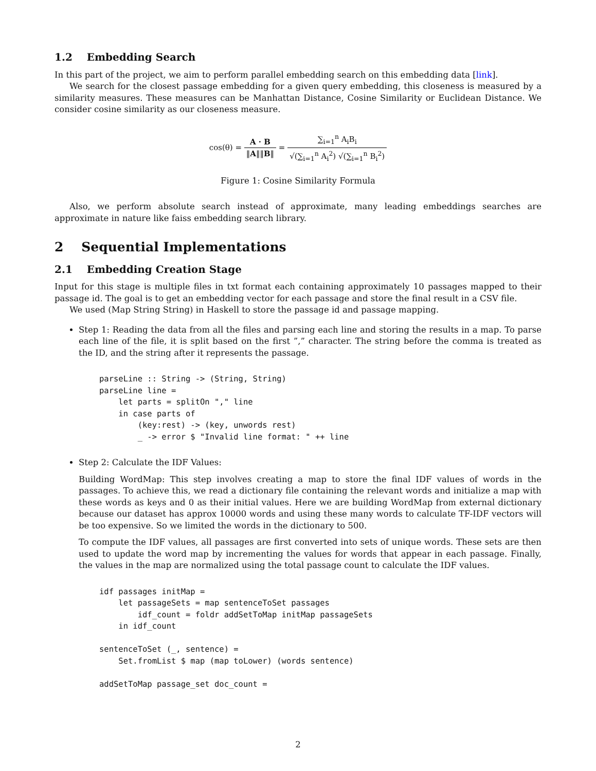1.2 Embedding Search
In this part of the project, we aim to perform parallel embedding search on this embedding data [link].
We search for the closest passage embedding for a given query embedding, this closeness is measured by a similarity measures. These measures can be Manhattan Distance, Cosine Similarity or Euclidean Distance. We consider cosine similarity as our closeness measure.
cos(θ) = A · B ‖A‖‖B‖ = ∑<sub>i=1</sub><sup>n</sup> A<sub>i</sub>B<sub>i</sub> √(∑<sub>i=1</sub><sup>n</sup> A<sub>i</sub><sup>2</sup>) √(∑<sub>i=1</sub><sup>n</sup> B<sub>i</sub><sup>2</sup>)
Figure 1: Cosine Similarity Formula
Also, we perform absolute search instead of approximate, many leading embeddings searches are approximate in nature like faiss embedding search library.
2 Sequential Implementations
2.1 Embedding Creation Stage
Input for this stage is multiple files in txt format each containing approximately 10 passages mapped to their passage id. The goal is to get an embedding vector for each passage and store the final result in a CSV file.
We used (Map String String) in Haskell to store the passage id and passage mapping.
Step 1: Reading the data from all the files and parsing each line and storing the results in a map. To parse each line of the file, it is split based on the first ”,” character. The string before the comma is treated as the ID, and the string after it represents the passage.
parseLine :: String -> (String, String)
parseLine line =
    let parts = splitOn "," line
    in case parts of
        (key:rest) -> (key, unwords rest)
        _ -> error $ "Invalid line format: " ++ line
Step 2: Calculate the IDF Values:
Building WordMap: This step involves creating a map to store the final IDF values of words in the passages. To achieve this, we read a dictionary file containing the relevant words and initialize a map with these words as keys and 0 as their initial values. Here we are building WordMap from external dictionary because our dataset has approx 10000 words and using these many words to calculate TF-IDF vectors will be too expensive. So we limited the words in the dictionary to 500.
To compute the IDF values, all passages are first converted into sets of unique words. These sets are then used to update the word map by incrementing the values for words that appear in each passage. Finally, the values in the map are normalized using the total passage count to calculate the IDF values.
idf passages initMap =
    let passageSets = map sentenceToSet passages
        idf_count = foldr addSetToMap initMap passageSets
    in idf_count

sentenceToSet (_, sentence) =
    Set.fromList $ map (map toLower) (words sentence)

addSetToMap passage_set doc_count =
2